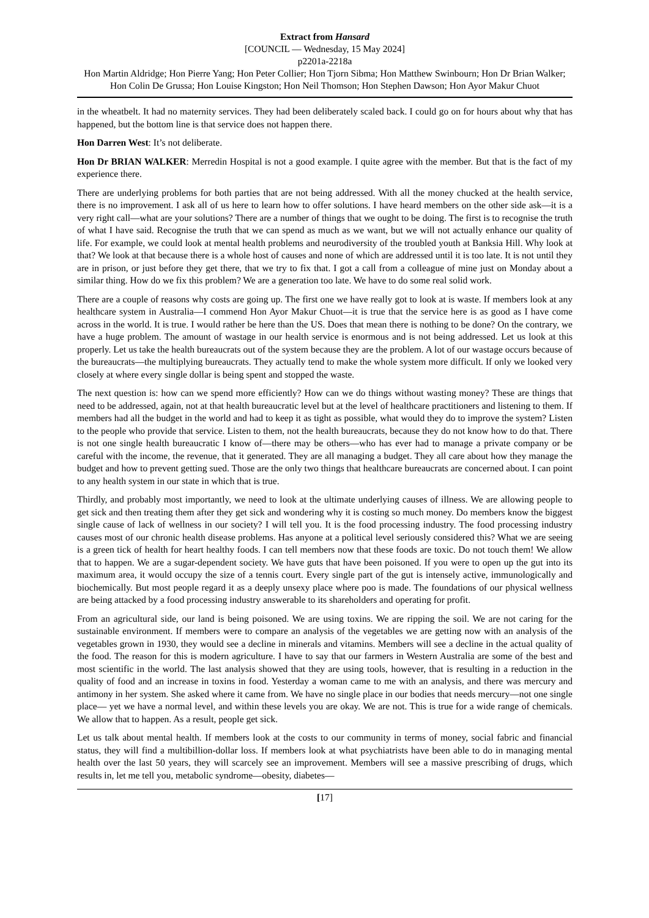Extract from Hansard
[COUNCIL — Wednesday, 15 May 2024]
p2201a-2218a
Hon Martin Aldridge; Hon Pierre Yang; Hon Peter Collier; Hon Tjorn Sibma; Hon Matthew Swinbourn; Hon Dr Brian Walker; Hon Colin De Grussa; Hon Louise Kingston; Hon Neil Thomson; Hon Stephen Dawson; Hon Ayor Makur Chuot
in the wheatbelt. It had no maternity services. They had been deliberately scaled back. I could go on for hours about why that has happened, but the bottom line is that service does not happen there.
Hon Darren West: It’s not deliberate.
Hon Dr BRIAN WALKER: Merredin Hospital is not a good example. I quite agree with the member. But that is the fact of my experience there.
There are underlying problems for both parties that are not being addressed. With all the money chucked at the health service, there is no improvement. I ask all of us here to learn how to offer solutions. I have heard members on the other side ask—it is a very right call—what are your solutions? There are a number of things that we ought to be doing. The first is to recognise the truth of what I have said. Recognise the truth that we can spend as much as we want, but we will not actually enhance our quality of life. For example, we could look at mental health problems and neurodiversity of the troubled youth at Banksia Hill. Why look at that? We look at that because there is a whole host of causes and none of which are addressed until it is too late. It is not until they are in prison, or just before they get there, that we try to fix that. I got a call from a colleague of mine just on Monday about a similar thing. How do we fix this problem? We are a generation too late. We have to do some real solid work.
There are a couple of reasons why costs are going up. The first one we have really got to look at is waste. If members look at any healthcare system in Australia—I commend Hon Ayor Makur Chuot—it is true that the service here is as good as I have come across in the world. It is true. I would rather be here than the US. Does that mean there is nothing to be done? On the contrary, we have a huge problem. The amount of wastage in our health service is enormous and is not being addressed. Let us look at this properly. Let us take the health bureaucrats out of the system because they are the problem. A lot of our wastage occurs because of the bureaucrats—the multiplying bureaucrats. They actually tend to make the whole system more difficult. If only we looked very closely at where every single dollar is being spent and stopped the waste.
The next question is: how can we spend more efficiently? How can we do things without wasting money? These are things that need to be addressed, again, not at that health bureaucratic level but at the level of healthcare practitioners and listening to them. If members had all the budget in the world and had to keep it as tight as possible, what would they do to improve the system? Listen to the people who provide that service. Listen to them, not the health bureaucrats, because they do not know how to do that. There is not one single health bureaucratic I know of—there may be others—who has ever had to manage a private company or be careful with the income, the revenue, that it generated. They are all managing a budget. They all care about how they manage the budget and how to prevent getting sued. Those are the only two things that healthcare bureaucrats are concerned about. I can point to any health system in our state in which that is true.
Thirdly, and probably most importantly, we need to look at the ultimate underlying causes of illness. We are allowing people to get sick and then treating them after they get sick and wondering why it is costing so much money. Do members know the biggest single cause of lack of wellness in our society? I will tell you. It is the food processing industry. The food processing industry causes most of our chronic health disease problems. Has anyone at a political level seriously considered this? What we are seeing is a green tick of health for heart healthy foods. I can tell members now that these foods are toxic. Do not touch them! We allow that to happen. We are a sugar-dependent society. We have guts that have been poisoned. If you were to open up the gut into its maximum area, it would occupy the size of a tennis court. Every single part of the gut is intensely active, immunologically and biochemically. But most people regard it as a deeply unsexy place where poo is made. The foundations of our physical wellness are being attacked by a food processing industry answerable to its shareholders and operating for profit.
From an agricultural side, our land is being poisoned. We are using toxins. We are ripping the soil. We are not caring for the sustainable environment. If members were to compare an analysis of the vegetables we are getting now with an analysis of the vegetables grown in 1930, they would see a decline in minerals and vitamins. Members will see a decline in the actual quality of the food. The reason for this is modern agriculture. I have to say that our farmers in Western Australia are some of the best and most scientific in the world. The last analysis showed that they are using tools, however, that is resulting in a reduction in the quality of food and an increase in toxins in food. Yesterday a woman came to me with an analysis, and there was mercury and antimony in her system. She asked where it came from. We have no single place in our bodies that needs mercury—not one single place— yet we have a normal level, and within these levels you are okay. We are not. This is true for a wide range of chemicals. We allow that to happen. As a result, people get sick.
Let us talk about mental health. If members look at the costs to our community in terms of money, social fabric and financial status, they will find a multibillion-dollar loss. If members look at what psychiatrists have been able to do in managing mental health over the last 50 years, they will scarcely see an improvement. Members will see a massive prescribing of drugs, which results in, let me tell you, metabolic syndrome—obesity, diabetes—
[17]